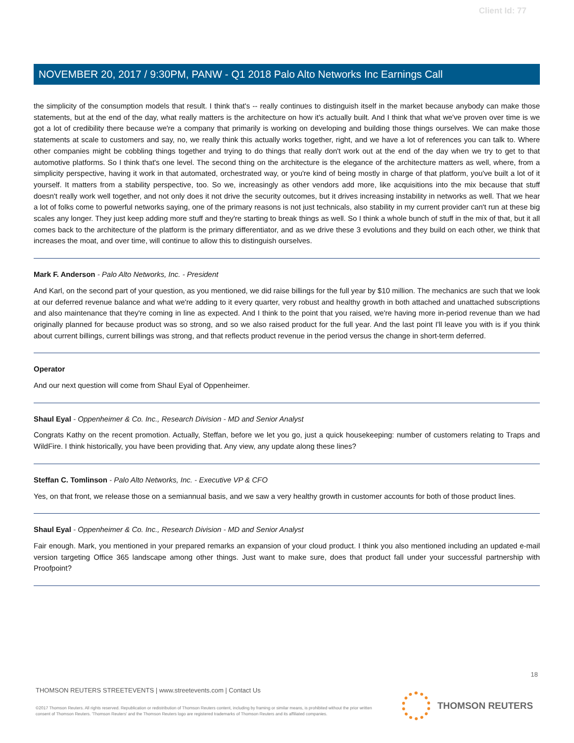Client Id: 77
NOVEMBER 20, 2017 / 9:30PM, PANW - Q1 2018 Palo Alto Networks Inc Earnings Call
the simplicity of the consumption models that result. I think that's -- really continues to distinguish itself in the market because anybody can make those statements, but at the end of the day, what really matters is the architecture on how it's actually built. And I think that what we've proven over time is we got a lot of credibility there because we're a company that primarily is working on developing and building those things ourselves. We can make those statements at scale to customers and say, no, we really think this actually works together, right, and we have a lot of references you can talk to. Where other companies might be cobbling things together and trying to do things that really don't work out at the end of the day when we try to get to that automotive platforms. So I think that's one level. The second thing on the architecture is the elegance of the architecture matters as well, where, from a simplicity perspective, having it work in that automated, orchestrated way, or you're kind of being mostly in charge of that platform, you've built a lot of it yourself. It matters from a stability perspective, too. So we, increasingly as other vendors add more, like acquisitions into the mix because that stuff doesn't really work well together, and not only does it not drive the security outcomes, but it drives increasing instability in networks as well. That we hear a lot of folks come to powerful networks saying, one of the primary reasons is not just technicals, also stability in my current provider can't run at these big scales any longer. They just keep adding more stuff and they're starting to break things as well. So I think a whole bunch of stuff in the mix of that, but it all comes back to the architecture of the platform is the primary differentiator, and as we drive these 3 evolutions and they build on each other, we think that increases the moat, and over time, will continue to allow this to distinguish ourselves.
Mark F. Anderson - Palo Alto Networks, Inc. - President
And Karl, on the second part of your question, as you mentioned, we did raise billings for the full year by $10 million. The mechanics are such that we look at our deferred revenue balance and what we're adding to it every quarter, very robust and healthy growth in both attached and unattached subscriptions and also maintenance that they're coming in line as expected. And I think to the point that you raised, we're having more in-period revenue than we had originally planned for because product was so strong, and so we also raised product for the full year. And the last point I'll leave you with is if you think about current billings, current billings was strong, and that reflects product revenue in the period versus the change in short-term deferred.
Operator
And our next question will come from Shaul Eyal of Oppenheimer.
Shaul Eyal - Oppenheimer & Co. Inc., Research Division - MD and Senior Analyst
Congrats Kathy on the recent promotion. Actually, Steffan, before we let you go, just a quick housekeeping: number of customers relating to Traps and WildFire. I think historically, you have been providing that. Any view, any update along these lines?
Steffan C. Tomlinson - Palo Alto Networks, Inc. - Executive VP & CFO
Yes, on that front, we release those on a semiannual basis, and we saw a very healthy growth in customer accounts for both of those product lines.
Shaul Eyal - Oppenheimer & Co. Inc., Research Division - MD and Senior Analyst
Fair enough. Mark, you mentioned in your prepared remarks an expansion of your cloud product. I think you also mentioned including an updated e-mail version targeting Office 365 landscape among other things. Just want to make sure, does that product fall under your successful partnership with Proofpoint?
18
THOMSON REUTERS STREETEVENTS | www.streetevents.com | Contact Us
©2017 Thomson Reuters. All rights reserved. Republication or redistribution of Thomson Reuters content, including by framing or similar means, is prohibited without the prior written consent of Thomson Reuters. 'Thomson Reuters' and the Thomson Reuters logo are registered trademarks of Thomson Reuters and its affiliated companies.
THOMSON REUTERS